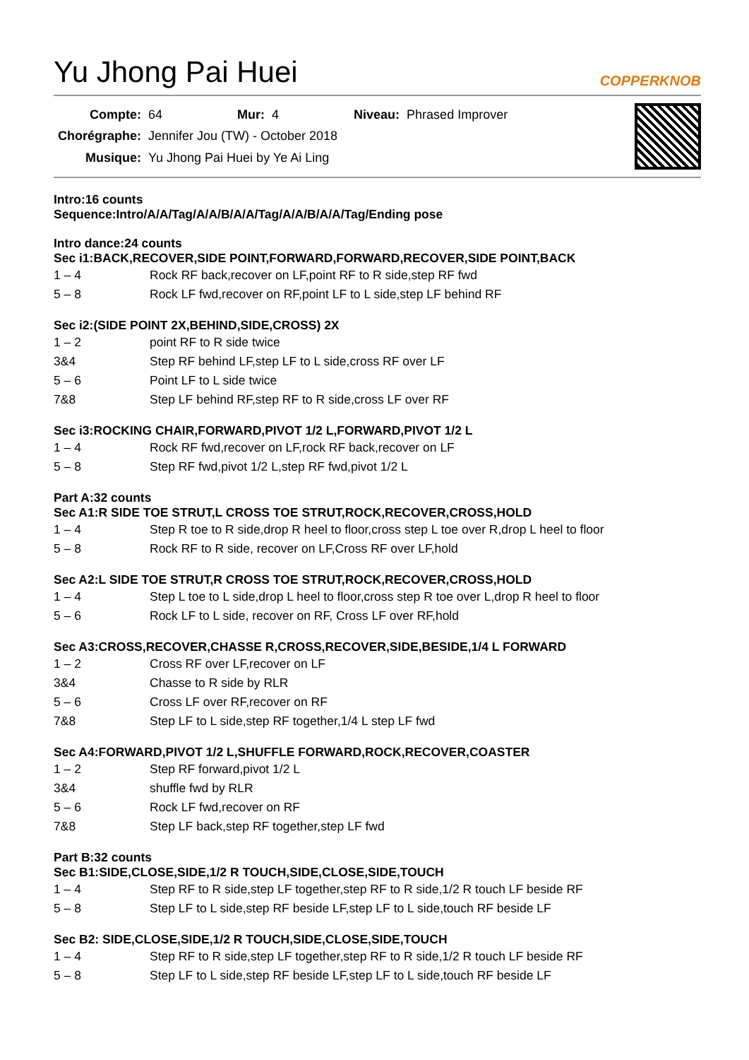Yu Jhong Pai Huei COPPERKNOB
| Compte: | 64 | Mur: | 4 | Niveau: | Phrased Improver |
| Chorégraphe: | Jennifer Jou (TW) - October 2018 | | | | |
| Musique: | Yu Jhong Pai Huei by Ye Ai Ling | | | | |
Intro:16 counts
Sequence:Intro/A/A/Tag/A/A/B/A/A/Tag/A/A/B/A/A/Tag/Ending pose
Intro dance:24 counts
Sec i1:BACK,RECOVER,SIDE POINT,FORWARD,FORWARD,RECOVER,SIDE POINT,BACK
| 1 – 4 | Rock RF back,recover on LF,point RF to R side,step RF fwd |
| 5 – 8 | Rock LF fwd,recover on RF,point LF to L side,step LF behind RF |
Sec i2:(SIDE POINT 2X,BEHIND,SIDE,CROSS) 2X
| 1 – 2 | point RF to R side twice |
| 3&4 | Step RF behind LF,step LF to L side,cross RF over LF |
| 5 – 6 | Point LF to L side twice |
| 7&8 | Step LF behind RF,step RF to R side,cross LF over RF |
Sec i3:ROCKING CHAIR,FORWARD,PIVOT 1/2 L,FORWARD,PIVOT 1/2 L
| 1 – 4 | Rock RF fwd,recover on LF,rock RF back,recover on LF |
| 5 – 8 | Step RF fwd,pivot 1/2 L,step RF fwd,pivot 1/2 L |
Part A:32 counts
Sec A1:R SIDE TOE STRUT,L CROSS TOE STRUT,ROCK,RECOVER,CROSS,HOLD
| 1 – 4 | Step R toe to R side,drop R heel to floor,cross step L toe over R,drop L heel to floor |
| 5 – 8 | Rock RF to R side, recover on LF,Cross RF over LF,hold |
Sec A2:L SIDE TOE STRUT,R CROSS TOE STRUT,ROCK,RECOVER,CROSS,HOLD
| 1 – 4 | Step L toe to L side,drop L heel to floor,cross step R toe over L,drop R heel to floor |
| 5 – 6 | Rock LF to L side, recover on RF, Cross LF over RF,hold |
Sec A3:CROSS,RECOVER,CHASSE R,CROSS,RECOVER,SIDE,BESIDE,1/4 L FORWARD
| 1 – 2 | Cross RF over LF,recover on LF |
| 3&4 | Chasse to R side by RLR |
| 5 – 6 | Cross LF over RF,recover on RF |
| 7&8 | Step LF to L side,step RF together,1/4 L step LF fwd |
Sec A4:FORWARD,PIVOT 1/2 L,SHUFFLE FORWARD,ROCK,RECOVER,COASTER
| 1 – 2 | Step RF forward,pivot 1/2 L |
| 3&4 | shuffle fwd by RLR |
| 5 – 6 | Rock LF fwd,recover on RF |
| 7&8 | Step LF back,step RF together,step LF fwd |
Part B:32 counts
Sec B1:SIDE,CLOSE,SIDE,1/2 R TOUCH,SIDE,CLOSE,SIDE,TOUCH
| 1 – 4 | Step RF to R side,step LF together,step RF to R side,1/2 R touch LF beside RF |
| 5 – 8 | Step LF to L side,step RF beside LF,step LF to L side,touch RF beside LF |
Sec B2: SIDE,CLOSE,SIDE,1/2 R TOUCH,SIDE,CLOSE,SIDE,TOUCH
| 1 – 4 | Step RF to R side,step LF together,step RF to R side,1/2 R touch LF beside RF |
| 5 – 8 | Step LF to L side,step RF beside LF,step LF to L side,touch RF beside LF |